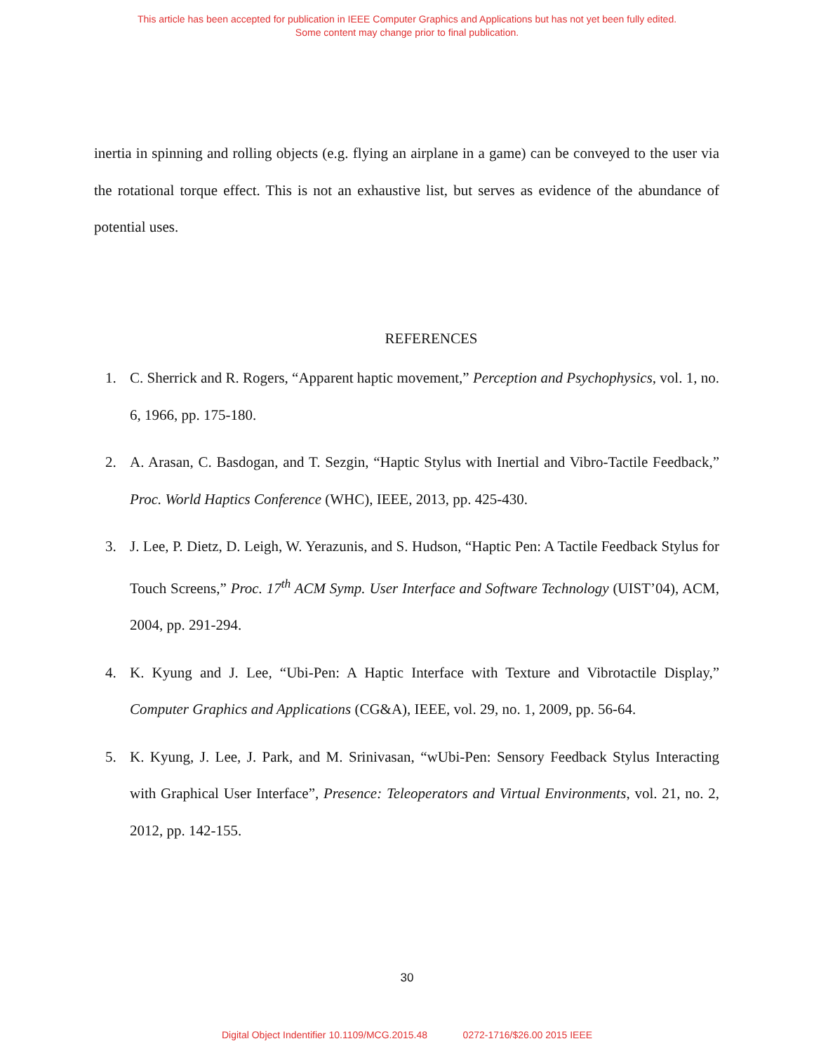This article has been accepted for publication in IEEE Computer Graphics and Applications but has not yet been fully edited.
Some content may change prior to final publication.
inertia in spinning and rolling objects (e.g. flying an airplane in a game) can be conveyed to the user via the rotational torque effect. This is not an exhaustive list, but serves as evidence of the abundance of potential uses.
REFERENCES
1. C. Sherrick and R. Rogers, “Apparent haptic movement,” Perception and Psychophysics, vol. 1, no. 6, 1966, pp. 175-180.
2. A. Arasan, C. Basdogan, and T. Sezgin, “Haptic Stylus with Inertial and Vibro-Tactile Feedback,” Proc. World Haptics Conference (WHC), IEEE, 2013, pp. 425-430.
3. J. Lee, P. Dietz, D. Leigh, W. Yerazunis, and S. Hudson, “Haptic Pen: A Tactile Feedback Stylus for Touch Screens,” Proc. 17<sup>th</sup> ACM Symp. User Interface and Software Technology (UIST’04), ACM, 2004, pp. 291-294.
4. K. Kyung and J. Lee, “Ubi-Pen: A Haptic Interface with Texture and Vibrotactile Display,” Computer Graphics and Applications (CG&A), IEEE, vol. 29, no. 1, 2009, pp. 56-64.
5. K. Kyung, J. Lee, J. Park, and M. Srinivasan, “wUbi-Pen: Sensory Feedback Stylus Interacting with Graphical User Interface”, Presence: Teleoperators and Virtual Environments, vol. 21, no. 2, 2012, pp. 142-155.
30
Digital Object Indentifier 10.1109/MCG.2015.48 0272-1716/$26.00 2015 IEEE